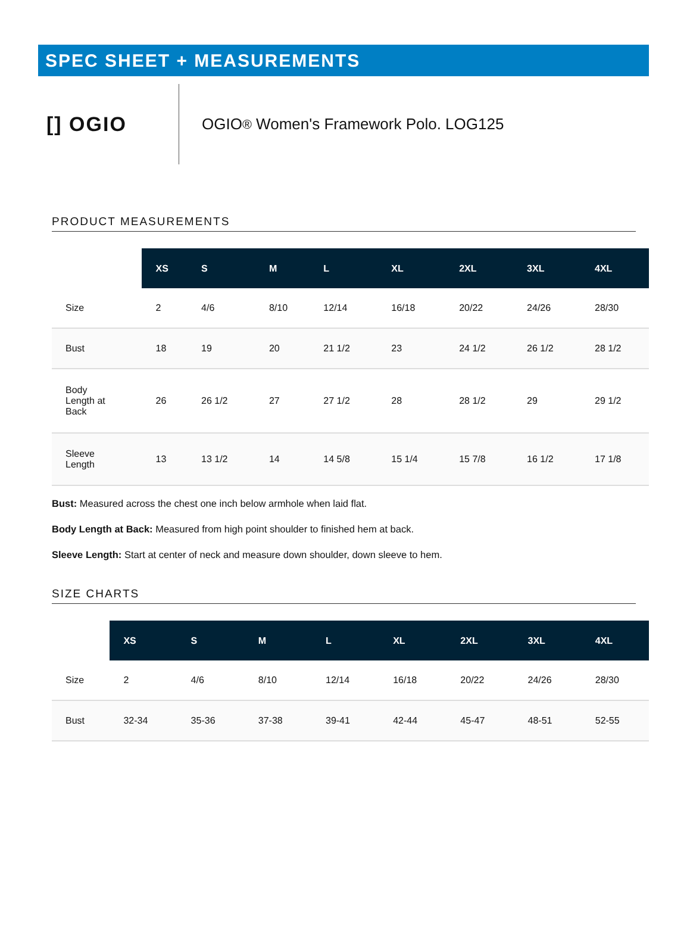SPEC SHEET + MEASUREMENTS
[] OGIO
OGIO<sup>®</sup> Women's Framework Polo. LOG125
PRODUCT MEASUREMENTS
| | XS | S | M | L | XL | 2XL | 3XL | 4XL |
| --- | --- | --- | --- | --- | --- | --- | --- | --- |
| Size | 2 | 4/6 | 8/10 | 12/14 | 16/18 | 20/22 | 24/26 | 28/30 |
| Bust | 18 | 19 | 20 | 21 1/2 | 23 | 24 1/2 | 26 1/2 | 28 1/2 |
| Body Length at Back | 26 | 26 1/2 | 27 | 27 1/2 | 28 | 28 1/2 | 29 | 29 1/2 |
| Sleeve Length | 13 | 13 1/2 | 14 | 14 5/8 | 15 1/4 | 15 7/8 | 16 1/2 | 17 1/8 |
Bust: Measured across the chest one inch below armhole when laid flat.
Body Length at Back: Measured from high point shoulder to finished hem at back.
Sleeve Length: Start at center of neck and measure down shoulder, down sleeve to hem.
SIZE CHARTS
| | XS | S | M | L | XL | 2XL | 3XL | 4XL |
| --- | --- | --- | --- | --- | --- | --- | --- | --- |
| Size | 2 | 4/6 | 8/10 | 12/14 | 16/18 | 20/22 | 24/26 | 28/30 |
| Bust | 32-34 | 35-36 | 37-38 | 39-41 | 42-44 | 45-47 | 48-51 | 52-55 |